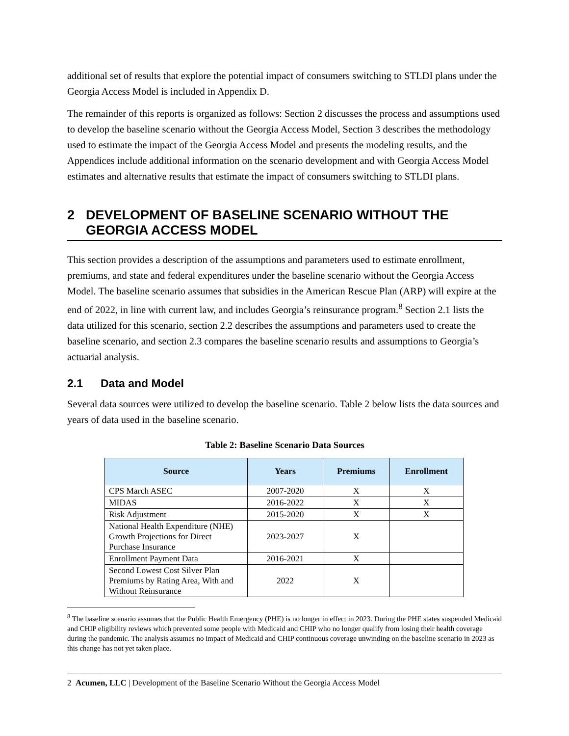additional set of results that explore the potential impact of consumers switching to STLDI plans under the Georgia Access Model is included in Appendix D.
The remainder of this reports is organized as follows: Section 2 discusses the process and assumptions used to develop the baseline scenario without the Georgia Access Model, Section 3 describes the methodology used to estimate the impact of the Georgia Access Model and presents the modeling results, and the Appendices include additional information on the scenario development and with Georgia Access Model estimates and alternative results that estimate the impact of consumers switching to STLDI plans.
2 DEVELOPMENT OF BASELINE SCENARIO WITHOUT THE GEORGIA ACCESS MODEL
This section provides a description of the assumptions and parameters used to estimate enrollment, premiums, and state and federal expenditures under the baseline scenario without the Georgia Access Model. The baseline scenario assumes that subsidies in the American Rescue Plan (ARP) will expire at the end of 2022, in line with current law, and includes Georgia’s reinsurance program.<sup>8</sup> Section 2.1 lists the data utilized for this scenario, section 2.2 describes the assumptions and parameters used to create the baseline scenario, and section 2.3 compares the baseline scenario results and assumptions to Georgia’s actuarial analysis.
2.1 Data and Model
Several data sources were utilized to develop the baseline scenario. Table 2 below lists the data sources and years of data used in the baseline scenario.
Table 2: Baseline Scenario Data Sources
| Source | Years | Premiums | Enrollment |
| --- | --- | --- | --- |
| CPS March ASEC | 2007-2020 | X | X |
| MIDAS | 2016-2022 | X | X |
| Risk Adjustment | 2015-2020 | X | X |
| National Health Expenditure (NHE) Growth Projections for Direct Purchase Insurance | 2023-2027 | X | |
| Enrollment Payment Data | 2016-2021 | X | |
| Second Lowest Cost Silver Plan Premiums by Rating Area, With and Without Reinsurance | 2022 | X | |
<sup>8</sup> The baseline scenario assumes that the Public Health Emergency (PHE) is no longer in effect in 2023. During the PHE states suspended Medicaid and CHIP eligibility reviews which prevented some people with Medicaid and CHIP who no longer qualify from losing their health coverage during the pandemic. The analysis assumes no impact of Medicaid and CHIP continuous coverage unwinding on the baseline scenario in 2023 as this change has not yet taken place.
2 Acumen, LLC | Development of the Baseline Scenario Without the Georgia Access Model